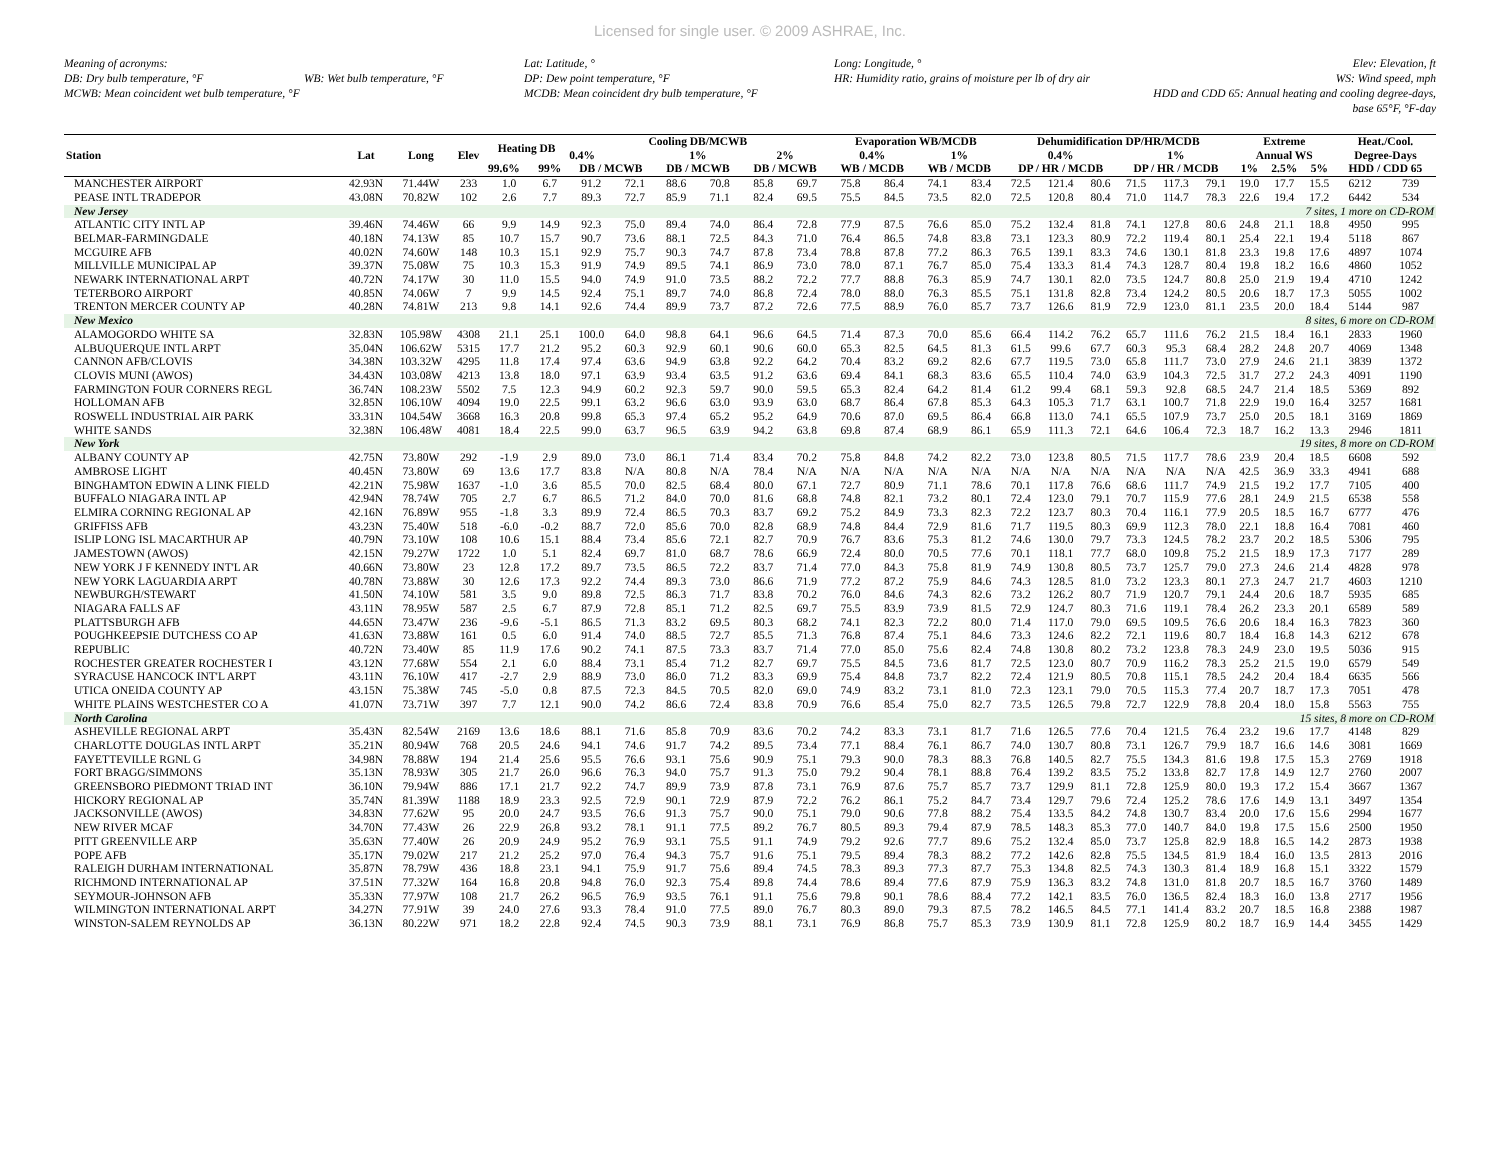Licensed for single user. © 2009 ASHRAE, Inc.
Meaning of acronyms:
DB: Dry bulb temperature, °F
MCWB: Mean coincident wet bulb temperature, °F
WB: Wet bulb temperature, °F
Lat: Latitude, °
DP: Dew point temperature, °F
MCDB: Mean coincident dry bulb temperature, °F
Long: Longitude, °
HR: Humidity ratio, grains of moisture per lb of dry air
Elev: Elevation, ft
WS: Wind speed, mph
HDD and CDD 65: Annual heating and cooling degree-days, base 65°F, °F-day
| Station | Lat | Long | Elev | Heating DB | | Cooling DB/MCWB | | | | | | Evaporation WB/MCDB | | | | Dehumidification DP/HR/MCDB | | | | | | Extreme | | | Heat./Cool. | |
| --- | --- | --- | --- | --- | --- | --- | --- | --- | --- | --- | --- | --- | --- | --- | --- | --- | --- | --- | --- | --- | --- | --- | --- | --- | --- | --- |
| | | | | | | 0.4% | | 1% | | 2% | | 0.4% | | 1% | | 0.4% | | | 1% | | | Annual WS | | | Degree-Days | |
| | | | | 99.6% | 99% | DB / MCWB | | DB / MCWB | | DB / MCWB | | WB / MCDB | | WB / MCDB | | DP / HR / MCDB | | | DP / HR / MCDB | | | 1% | 2.5% | 5% | HDD / CDD 65 | |
| MANCHESTER AIRPORT | 42.93N | 71.44W | 233 | 1.0 | 6.7 | 91.2 | 72.1 | 88.6 | 70.8 | 85.8 | 69.7 | 75.8 | 86.4 | 74.1 | 83.4 | 72.5 | 121.4 | 80.6 | 71.5 | 117.3 | 79.1 | 19.0 | 17.7 | 15.5 | 6212 | 739 |
| PEASE INTL TRADEPOR | 43.08N | 70.82W | 102 | 2.6 | 7.7 | 89.3 | 72.7 | 85.9 | 71.1 | 82.4 | 69.5 | 75.5 | 84.5 | 73.5 | 82.0 | 72.5 | 120.8 | 80.4 | 71.0 | 114.7 | 78.3 | 22.6 | 19.4 | 17.2 | 6442 | 534 |
| New Jersey | | | | 7 sites, 1 more on CD-ROM | | | | | | | | | | | | | | | | | | | | | | |
| ATLANTIC CITY INTL AP | 39.46N | 74.46W | 66 | 9.9 | 14.9 | 92.3 | 75.0 | 89.4 | 74.0 | 86.4 | 72.8 | 77.9 | 87.5 | 76.6 | 85.0 | 75.2 | 132.4 | 81.8 | 74.1 | 127.8 | 80.6 | 24.8 | 21.1 | 18.8 | 4950 | 995 |
| BELMAR-FARMINGDALE | 40.18N | 74.13W | 85 | 10.7 | 15.7 | 90.7 | 73.6 | 88.1 | 72.5 | 84.3 | 71.0 | 76.4 | 86.5 | 74.8 | 83.8 | 73.1 | 123.3 | 80.9 | 72.2 | 119.4 | 80.1 | 25.4 | 22.1 | 19.4 | 5118 | 867 |
| MCGUIRE AFB | 40.02N | 74.60W | 148 | 10.3 | 15.1 | 92.9 | 75.7 | 90.3 | 74.7 | 87.8 | 73.4 | 78.8 | 87.8 | 77.2 | 86.3 | 76.5 | 139.1 | 83.3 | 74.6 | 130.1 | 81.8 | 23.3 | 19.8 | 17.6 | 4897 | 1074 |
| MILLVILLE MUNICIPAL AP | 39.37N | 75.08W | 75 | 10.3 | 15.3 | 91.9 | 74.9 | 89.5 | 74.1 | 86.9 | 73.0 | 78.0 | 87.1 | 76.7 | 85.0 | 75.4 | 133.3 | 81.4 | 74.3 | 128.7 | 80.4 | 19.8 | 18.2 | 16.6 | 4860 | 1052 |
| NEWARK INTERNATIONAL ARPT | 40.72N | 74.17W | 30 | 11.0 | 15.5 | 94.0 | 74.9 | 91.0 | 73.5 | 88.2 | 72.2 | 77.7 | 88.8 | 76.3 | 85.9 | 74.7 | 130.1 | 82.0 | 73.5 | 124.7 | 80.8 | 25.0 | 21.9 | 19.4 | 4710 | 1242 |
| TETERBORO AIRPORT | 40.85N | 74.06W | 7 | 9.9 | 14.5 | 92.4 | 75.1 | 89.7 | 74.0 | 86.8 | 72.4 | 78.0 | 88.0 | 76.3 | 85.5 | 75.1 | 131.8 | 82.8 | 73.4 | 124.2 | 80.5 | 20.6 | 18.7 | 17.3 | 5055 | 1002 |
| TRENTON MERCER COUNTY AP | 40.28N | 74.81W | 213 | 9.8 | 14.1 | 92.6 | 74.4 | 89.9 | 73.7 | 87.2 | 72.6 | 77.5 | 88.9 | 76.0 | 85.7 | 73.7 | 126.6 | 81.9 | 72.9 | 123.0 | 81.1 | 23.5 | 20.0 | 18.4 | 5144 | 987 |
| New Mexico | | | | 8 sites, 6 more on CD-ROM | | | | | | | | | | | | | | | | | | | | | | |
| ALAMOGORDO WHITE SA | 32.83N | 105.98W | 4308 | 21.1 | 25.1 | 100.0 | 64.0 | 98.8 | 64.1 | 96.6 | 64.5 | 71.4 | 87.3 | 70.0 | 85.6 | 66.4 | 114.2 | 76.2 | 65.7 | 111.6 | 76.2 | 21.5 | 18.4 | 16.1 | 2833 | 1960 |
| ALBUQUERQUE INTL ARPT | 35.04N | 106.62W | 5315 | 17.7 | 21.2 | 95.2 | 60.3 | 92.9 | 60.1 | 90.6 | 60.0 | 65.3 | 82.5 | 64.5 | 81.3 | 61.5 | 99.6 | 67.7 | 60.3 | 95.3 | 68.4 | 28.2 | 24.8 | 20.7 | 4069 | 1348 |
| CANNON AFB/CLOVIS | 34.38N | 103.32W | 4295 | 11.8 | 17.4 | 97.4 | 63.6 | 94.9 | 63.8 | 92.2 | 64.2 | 70.4 | 83.2 | 69.2 | 82.6 | 67.7 | 119.5 | 73.0 | 65.8 | 111.7 | 73.0 | 27.9 | 24.6 | 21.1 | 3839 | 1372 |
| CLOVIS MUNI (AWOS) | 34.43N | 103.08W | 4213 | 13.8 | 18.0 | 97.1 | 63.9 | 93.4 | 63.5 | 91.2 | 63.6 | 69.4 | 84.1 | 68.3 | 83.6 | 65.5 | 110.4 | 74.0 | 63.9 | 104.3 | 72.5 | 31.7 | 27.2 | 24.3 | 4091 | 1190 |
| FARMINGTON FOUR CORNERS REGL | 36.74N | 108.23W | 5502 | 7.5 | 12.3 | 94.9 | 60.2 | 92.3 | 59.7 | 90.0 | 59.5 | 65.3 | 82.4 | 64.2 | 81.4 | 61.2 | 99.4 | 68.1 | 59.3 | 92.8 | 68.5 | 24.7 | 21.4 | 18.5 | 5369 | 892 |
| HOLLOMAN AFB | 32.85N | 106.10W | 4094 | 19.0 | 22.5 | 99.1 | 63.2 | 96.6 | 63.0 | 93.9 | 63.0 | 68.7 | 86.4 | 67.8 | 85.3 | 64.3 | 105.3 | 71.7 | 63.1 | 100.7 | 71.8 | 22.9 | 19.0 | 16.4 | 3257 | 1681 |
| ROSWELL INDUSTRIAL AIR PARK | 33.31N | 104.54W | 3668 | 16.3 | 20.8 | 99.8 | 65.3 | 97.4 | 65.2 | 95.2 | 64.9 | 70.6 | 87.0 | 69.5 | 86.4 | 66.8 | 113.0 | 74.1 | 65.5 | 107.9 | 73.7 | 25.0 | 20.5 | 18.1 | 3169 | 1869 |
| WHITE SANDS | 32.38N | 106.48W | 4081 | 18.4 | 22.5 | 99.0 | 63.7 | 96.5 | 63.9 | 94.2 | 63.8 | 69.8 | 87.4 | 68.9 | 86.1 | 65.9 | 111.3 | 72.1 | 64.6 | 106.4 | 72.3 | 18.7 | 16.2 | 13.3 | 2946 | 1811 |
| New York | | | | 19 sites, 8 more on CD-ROM | | | | | | | | | | | | | | | | | | | | | | |
| ALBANY COUNTY AP | 42.75N | 73.80W | 292 | -1.9 | 2.9 | 89.0 | 73.0 | 86.1 | 71.4 | 83.4 | 70.2 | 75.8 | 84.8 | 74.2 | 82.2 | 73.0 | 123.8 | 80.5 | 71.5 | 117.7 | 78.6 | 23.9 | 20.4 | 18.5 | 6608 | 592 |
| AMBROSE LIGHT | 40.45N | 73.80W | 69 | 13.6 | 17.7 | 83.8 | N/A | 80.8 | N/A | 78.4 | N/A | N/A | N/A | N/A | N/A | N/A | N/A | N/A | N/A | N/A | N/A | 42.5 | 36.9 | 33.3 | 4941 | 688 |
| BINGHAMTON EDWIN A LINK FIELD | 42.21N | 75.98W | 1637 | -1.0 | 3.6 | 85.5 | 70.0 | 82.5 | 68.4 | 80.0 | 67.1 | 72.7 | 80.9 | 71.1 | 78.6 | 70.1 | 117.8 | 76.6 | 68.6 | 111.7 | 74.9 | 21.5 | 19.2 | 17.7 | 7105 | 400 |
| BUFFALO NIAGARA INTL AP | 42.94N | 78.74W | 705 | 2.7 | 6.7 | 86.5 | 71.2 | 84.0 | 70.0 | 81.6 | 68.8 | 74.8 | 82.1 | 73.2 | 80.1 | 72.4 | 123.0 | 79.1 | 70.7 | 115.9 | 77.6 | 28.1 | 24.9 | 21.5 | 6538 | 558 |
| ELMIRA CORNING REGIONAL AP | 42.16N | 76.89W | 955 | -1.8 | 3.3 | 89.9 | 72.4 | 86.5 | 70.3 | 83.7 | 69.2 | 75.2 | 84.9 | 73.3 | 82.3 | 72.2 | 123.7 | 80.3 | 70.4 | 116.1 | 77.9 | 20.5 | 18.5 | 16.7 | 6777 | 476 |
| GRIFFISS AFB | 43.23N | 75.40W | 518 | -6.0 | -0.2 | 88.7 | 72.0 | 85.6 | 70.0 | 82.8 | 68.9 | 74.8 | 84.4 | 72.9 | 81.6 | 71.7 | 119.5 | 80.3 | 69.9 | 112.3 | 78.0 | 22.1 | 18.8 | 16.4 | 7081 | 460 |
| ISLIP LONG ISL MACARTHUR AP | 40.79N | 73.10W | 108 | 10.6 | 15.1 | 88.4 | 73.4 | 85.6 | 72.1 | 82.7 | 70.9 | 76.7 | 83.6 | 75.3 | 81.2 | 74.6 | 130.0 | 79.7 | 73.3 | 124.5 | 78.2 | 23.7 | 20.2 | 18.5 | 5306 | 795 |
| JAMESTOWN (AWOS) | 42.15N | 79.27W | 1722 | 1.0 | 5.1 | 82.4 | 69.7 | 81.0 | 68.7 | 78.6 | 66.9 | 72.4 | 80.0 | 70.5 | 77.6 | 70.1 | 118.1 | 77.7 | 68.0 | 109.8 | 75.2 | 21.5 | 18.9 | 17.3 | 7177 | 289 |
| NEW YORK J F KENNEDY INT'L AR | 40.66N | 73.80W | 23 | 12.8 | 17.2 | 89.7 | 73.5 | 86.5 | 72.2 | 83.7 | 71.4 | 77.0 | 84.3 | 75.8 | 81.9 | 74.9 | 130.8 | 80.5 | 73.7 | 125.7 | 79.0 | 27.3 | 24.6 | 21.4 | 4828 | 978 |
| NEW YORK LAGUARDIA ARPT | 40.78N | 73.88W | 30 | 12.6 | 17.3 | 92.2 | 74.4 | 89.3 | 73.0 | 86.6 | 71.9 | 77.2 | 87.2 | 75.9 | 84.6 | 74.3 | 128.5 | 81.0 | 73.2 | 123.3 | 80.1 | 27.3 | 24.7 | 21.7 | 4603 | 1210 |
| NEWBURGH/STEWART | 41.50N | 74.10W | 581 | 3.5 | 9.0 | 89.8 | 72.5 | 86.3 | 71.7 | 83.8 | 70.2 | 76.0 | 84.6 | 74.3 | 82.6 | 73.2 | 126.2 | 80.7 | 71.9 | 120.7 | 79.1 | 24.4 | 20.6 | 18.7 | 5935 | 685 |
| NIAGARA FALLS AF | 43.11N | 78.95W | 587 | 2.5 | 6.7 | 87.9 | 72.8 | 85.1 | 71.2 | 82.5 | 69.7 | 75.5 | 83.9 | 73.9 | 81.5 | 72.9 | 124.7 | 80.3 | 71.6 | 119.1 | 78.4 | 26.2 | 23.3 | 20.1 | 6589 | 589 |
| PLATTSBURGH AFB | 44.65N | 73.47W | 236 | -9.6 | -5.1 | 86.5 | 71.3 | 83.2 | 69.5 | 80.3 | 68.2 | 74.1 | 82.3 | 72.2 | 80.0 | 71.4 | 117.0 | 79.0 | 69.5 | 109.5 | 76.6 | 20.6 | 18.4 | 16.3 | 7823 | 360 |
| POUGHKEEPSIE DUTCHESS CO AP | 41.63N | 73.88W | 161 | 0.5 | 6.0 | 91.4 | 74.0 | 88.5 | 72.7 | 85.5 | 71.3 | 76.8 | 87.4 | 75.1 | 84.6 | 73.3 | 124.6 | 82.2 | 72.1 | 119.6 | 80.7 | 18.4 | 16.8 | 14.3 | 6212 | 678 |
| REPUBLIC | 40.72N | 73.40W | 85 | 11.9 | 17.6 | 90.2 | 74.1 | 87.5 | 73.3 | 83.7 | 71.4 | 77.0 | 85.0 | 75.6 | 82.4 | 74.8 | 130.8 | 80.2 | 73.2 | 123.8 | 78.3 | 24.9 | 23.0 | 19.5 | 5036 | 915 |
| ROCHESTER GREATER ROCHESTER I | 43.12N | 77.68W | 554 | 2.1 | 6.0 | 88.4 | 73.1 | 85.4 | 71.2 | 82.7 | 69.7 | 75.5 | 84.5 | 73.6 | 81.7 | 72.5 | 123.0 | 80.7 | 70.9 | 116.2 | 78.3 | 25.2 | 21.5 | 19.0 | 6579 | 549 |
| SYRACUSE HANCOCK INT'L ARPT | 43.11N | 76.10W | 417 | -2.7 | 2.9 | 88.9 | 73.0 | 86.0 | 71.2 | 83.3 | 69.9 | 75.4 | 84.8 | 73.7 | 82.2 | 72.4 | 121.9 | 80.5 | 70.8 | 115.1 | 78.5 | 24.2 | 20.4 | 18.4 | 6635 | 566 |
| UTICA ONEIDA COUNTY AP | 43.15N | 75.38W | 745 | -5.0 | 0.8 | 87.5 | 72.3 | 84.5 | 70.5 | 82.0 | 69.0 | 74.9 | 83.2 | 73.1 | 81.0 | 72.3 | 123.1 | 79.0 | 70.5 | 115.3 | 77.4 | 20.7 | 18.7 | 17.3 | 7051 | 478 |
| WHITE PLAINS WESTCHESTER CO A | 41.07N | 73.71W | 397 | 7.7 | 12.1 | 90.0 | 74.2 | 86.6 | 72.4 | 83.8 | 70.9 | 76.6 | 85.4 | 75.0 | 82.7 | 73.5 | 126.5 | 79.8 | 72.7 | 122.9 | 78.8 | 20.4 | 18.0 | 15.8 | 5563 | 755 |
| North Carolina | | | | 15 sites, 8 more on CD-ROM | | | | | | | | | | | | | | | | | | | | | | |
| ASHEVILLE REGIONAL ARPT | 35.43N | 82.54W | 2169 | 13.6 | 18.6 | 88.1 | 71.6 | 85.8 | 70.9 | 83.6 | 70.2 | 74.2 | 83.3 | 73.1 | 81.7 | 71.6 | 126.5 | 77.6 | 70.4 | 121.5 | 76.4 | 23.2 | 19.6 | 17.7 | 4148 | 829 |
| CHARLOTTE DOUGLAS INTL ARPT | 35.21N | 80.94W | 768 | 20.5 | 24.6 | 94.1 | 74.6 | 91.7 | 74.2 | 89.5 | 73.4 | 77.1 | 88.4 | 76.1 | 86.7 | 74.0 | 130.7 | 80.8 | 73.1 | 126.7 | 79.9 | 18.7 | 16.6 | 14.6 | 3081 | 1669 |
| FAYETTEVILLE RGNL G | 34.98N | 78.88W | 194 | 21.4 | 25.6 | 95.5 | 76.6 | 93.1 | 75.6 | 90.9 | 75.1 | 79.3 | 90.0 | 78.3 | 88.3 | 76.8 | 140.5 | 82.7 | 75.5 | 134.3 | 81.6 | 19.8 | 17.5 | 15.3 | 2769 | 1918 |
| FORT BRAGG/SIMMONS | 35.13N | 78.93W | 305 | 21.7 | 26.0 | 96.6 | 76.3 | 94.0 | 75.7 | 91.3 | 75.0 | 79.2 | 90.4 | 78.1 | 88.8 | 76.4 | 139.2 | 83.5 | 75.2 | 133.8 | 82.7 | 17.8 | 14.9 | 12.7 | 2760 | 2007 |
| GREENSBORO PIEDMONT TRIAD INT | 36.10N | 79.94W | 886 | 17.1 | 21.7 | 92.2 | 74.7 | 89.9 | 73.9 | 87.8 | 73.1 | 76.9 | 87.6 | 75.7 | 85.7 | 73.7 | 129.9 | 81.1 | 72.8 | 125.9 | 80.0 | 19.3 | 17.2 | 15.4 | 3667 | 1367 |
| HICKORY REGIONAL AP | 35.74N | 81.39W | 1188 | 18.9 | 23.3 | 92.5 | 72.9 | 90.1 | 72.9 | 87.9 | 72.2 | 76.2 | 86.1 | 75.2 | 84.7 | 73.4 | 129.7 | 79.6 | 72.4 | 125.2 | 78.6 | 17.6 | 14.9 | 13.1 | 3497 | 1354 |
| JACKSONVILLE (AWOS) | 34.83N | 77.62W | 95 | 20.0 | 24.7 | 93.5 | 76.6 | 91.3 | 75.7 | 90.0 | 75.1 | 79.0 | 90.6 | 77.8 | 88.2 | 75.4 | 133.5 | 84.2 | 74.8 | 130.7 | 83.4 | 20.0 | 17.6 | 15.6 | 2994 | 1677 |
| NEW RIVER MCAF | 34.70N | 77.43W | 26 | 22.9 | 26.8 | 93.2 | 78.1 | 91.1 | 77.5 | 89.2 | 76.7 | 80.5 | 89.3 | 79.4 | 87.9 | 78.5 | 148.3 | 85.3 | 77.0 | 140.7 | 84.0 | 19.8 | 17.5 | 15.6 | 2500 | 1950 |
| PITT GREENVILLE ARP | 35.63N | 77.40W | 26 | 20.9 | 24.9 | 95.2 | 76.9 | 93.1 | 75.5 | 91.1 | 74.9 | 79.2 | 92.6 | 77.7 | 89.6 | 75.2 | 132.4 | 85.0 | 73.7 | 125.8 | 82.9 | 18.8 | 16.5 | 14.2 | 2873 | 1938 |
| POPE AFB | 35.17N | 79.02W | 217 | 21.2 | 25.2 | 97.0 | 76.4 | 94.3 | 75.7 | 91.6 | 75.1 | 79.5 | 89.4 | 78.3 | 88.2 | 77.2 | 142.6 | 82.8 | 75.5 | 134.5 | 81.9 | 18.4 | 16.0 | 13.5 | 2813 | 2016 |
| RALEIGH DURHAM INTERNATIONAL | 35.87N | 78.79W | 436 | 18.8 | 23.1 | 94.1 | 75.9 | 91.7 | 75.6 | 89.4 | 74.5 | 78.3 | 89.3 | 77.3 | 87.7 | 75.3 | 134.8 | 82.5 | 74.3 | 130.3 | 81.4 | 18.9 | 16.8 | 15.1 | 3322 | 1579 |
| RICHMOND INTERNATIONAL AP | 37.51N | 77.32W | 164 | 16.8 | 20.8 | 94.8 | 76.0 | 92.3 | 75.4 | 89.8 | 74.4 | 78.6 | 89.4 | 77.6 | 87.9 | 75.9 | 136.3 | 83.2 | 74.8 | 131.0 | 81.8 | 20.7 | 18.5 | 16.7 | 3760 | 1489 |
| SEYMOUR-JOHNSON AFB | 35.33N | 77.97W | 108 | 21.7 | 26.2 | 96.5 | 76.9 | 93.5 | 76.1 | 91.1 | 75.6 | 79.8 | 90.1 | 78.6 | 88.4 | 77.2 | 142.1 | 83.5 | 76.0 | 136.5 | 82.4 | 18.3 | 16.0 | 13.8 | 2717 | 1956 |
| WILMINGTON INTERNATIONAL ARPT | 34.27N | 77.91W | 39 | 24.0 | 27.6 | 93.3 | 78.4 | 91.0 | 77.5 | 89.0 | 76.7 | 80.3 | 89.0 | 79.3 | 87.5 | 78.2 | 146.5 | 84.5 | 77.1 | 141.4 | 83.2 | 20.7 | 18.5 | 16.8 | 2388 | 1987 |
| WINSTON-SALEM REYNOLDS AP | 36.13N | 80.22W | 971 | 18.2 | 22.8 | 92.4 | 74.5 | 90.3 | 73.9 | 88.1 | 73.1 | 76.9 | 86.8 | 75.7 | 85.3 | 73.9 | 130.9 | 81.1 | 72.8 | 125.9 | 80.2 | 18.7 | 16.9 | 14.4 | 3455 | 1429 |